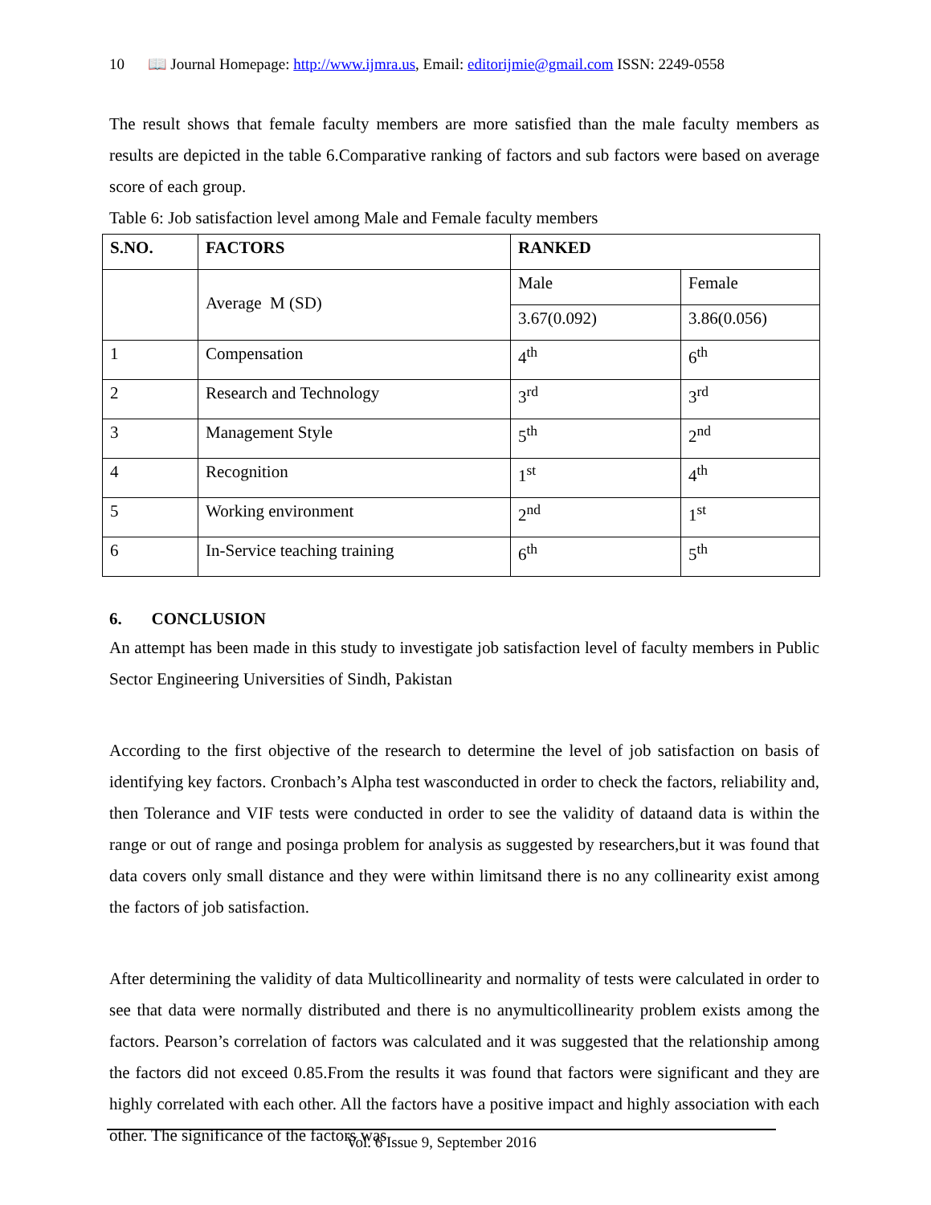10 📖 Journal Homepage: http://www.ijmra.us, Email: editorijmie@gmail.com ISSN: 2249-0558
The result shows that female faculty members are more satisfied than the male faculty members as results are depicted in the table 6.Comparative ranking of factors and sub factors were based on average score of each group.
Table 6: Job satisfaction level among Male and Female faculty members
| S.NO. | FACTORS | RANKED | |
| | Average M (SD) | Male | Female |
| | | 3.67(0.092) | 3.86(0.056) |
| 1 | Compensation | 4<sup>th</sup> | 6<sup>th</sup> |
| 2 | Research and Technology | 3<sup>rd</sup> | 3<sup>rd</sup> |
| 3 | Management Style | 5<sup>th</sup> | 2<sup>nd</sup> |
| 4 | Recognition | 1<sup>st</sup> | 4<sup>th</sup> |
| 5 | Working environment | 2<sup>nd</sup> | 1<sup>st</sup> |
| 6 | In-Service teaching training | 6<sup>th</sup> | 5<sup>th</sup> |
6. CONCLUSION
An attempt has been made in this study to investigate job satisfaction level of faculty members in Public Sector Engineering Universities of Sindh, Pakistan
According to the first objective of the research to determine the level of job satisfaction on basis of identifying key factors. Cronbach’s Alpha test wasconducted in order to check the factors, reliability and, then Tolerance and VIF tests were conducted in order to see the validity of dataand data is within the range or out of range and posinga problem for analysis as suggested by researchers,but it was found that data covers only small distance and they were within limitsand there is no any collinearity exist among the factors of job satisfaction.
After determining the validity of data Multicollinearity and normality of tests were calculated in order to see that data were normally distributed and there is no anymulticollinearity problem exists among the factors. Pearson’s correlation of factors was calculated and it was suggested that the relationship among the factors did not exceed 0.85.From the results it was found that factors were significant and they are highly correlated with each other. All the factors have a positive impact and highly association with each other. The significance of the factors was
Vol. 6 Issue 9, September 2016